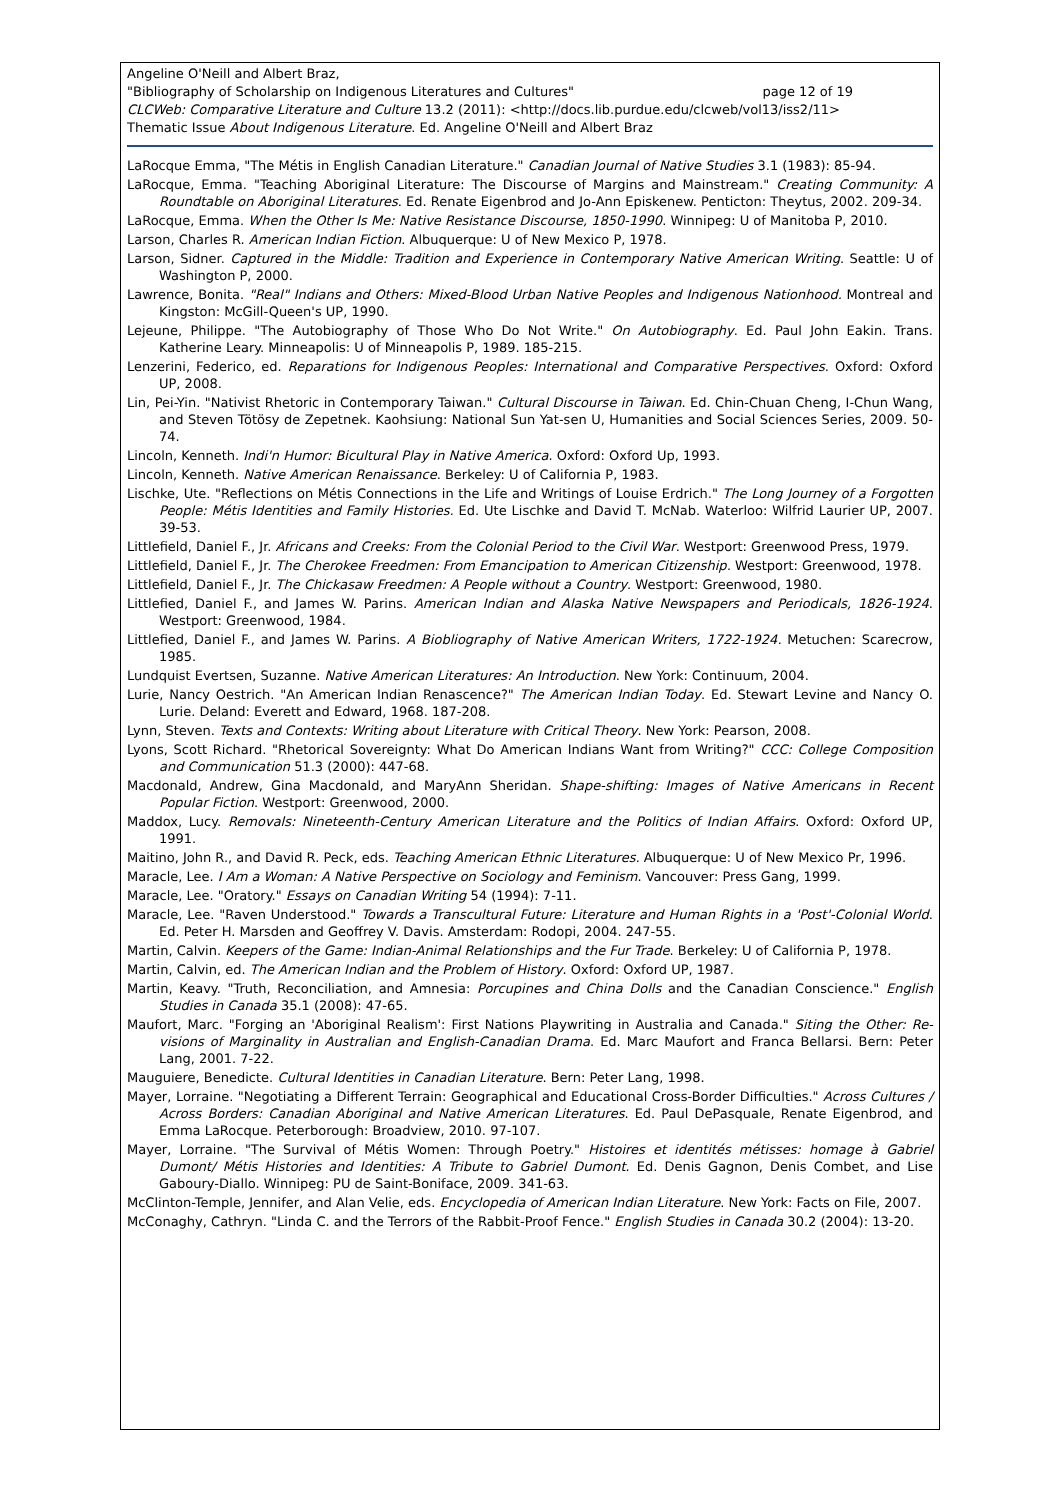Angeline O'Neill and Albert Braz,
"Bibliography of Scholarship on Indigenous Literatures and Cultures" page 12 of 19
CLCWeb: Comparative Literature and Culture 13.2 (2011): <http://docs.lib.purdue.edu/clcweb/vol13/iss2/11>
Thematic Issue About Indigenous Literature. Ed. Angeline O'Neill and Albert Braz
LaRocque Emma, "The Métis in English Canadian Literature." Canadian Journal of Native Studies 3.1 (1983): 85-94.
LaRocque, Emma. "Teaching Aboriginal Literature: The Discourse of Margins and Mainstream." Creating Community: A Roundtable on Aboriginal Literatures. Ed. Renate Eigenbrod and Jo-Ann Episkenew. Penticton: Theytus, 2002. 209-34.
LaRocque, Emma. When the Other Is Me: Native Resistance Discourse, 1850-1990. Winnipeg: U of Manitoba P, 2010.
Larson, Charles R. American Indian Fiction. Albuquerque: U of New Mexico P, 1978.
Larson, Sidner. Captured in the Middle: Tradition and Experience in Contemporary Native American Writing. Seattle: U of Washington P, 2000.
Lawrence, Bonita. "Real" Indians and Others: Mixed-Blood Urban Native Peoples and Indigenous Nationhood. Montreal and Kingston: McGill-Queen's UP, 1990.
Lejeune, Philippe. "The Autobiography of Those Who Do Not Write." On Autobiography. Ed. Paul John Eakin. Trans. Katherine Leary. Minneapolis: U of Minneapolis P, 1989. 185-215.
Lenzerini, Federico, ed. Reparations for Indigenous Peoples: International and Comparative Perspectives. Oxford: Oxford UP, 2008.
Lin, Pei-Yin. "Nativist Rhetoric in Contemporary Taiwan." Cultural Discourse in Taiwan. Ed. Chin-Chuan Cheng, I-Chun Wang, and Steven Tötösy de Zepetnek. Kaohsiung: National Sun Yat-sen U, Humanities and Social Sciences Series, 2009. 50-74.
Lincoln, Kenneth. Indi'n Humor: Bicultural Play in Native America. Oxford: Oxford Up, 1993.
Lincoln, Kenneth. Native American Renaissance. Berkeley: U of California P, 1983.
Lischke, Ute. "Reflections on Métis Connections in the Life and Writings of Louise Erdrich." The Long Journey of a Forgotten People: Métis Identities and Family Histories. Ed. Ute Lischke and David T. McNab. Waterloo: Wilfrid Laurier UP, 2007. 39-53.
Littlefield, Daniel F., Jr. Africans and Creeks: From the Colonial Period to the Civil War. Westport: Greenwood Press, 1979.
Littlefield, Daniel F., Jr. The Cherokee Freedmen: From Emancipation to American Citizenship. Westport: Greenwood, 1978.
Littlefield, Daniel F., Jr. The Chickasaw Freedmen: A People without a Country. Westport: Greenwood, 1980.
Littlefied, Daniel F., and James W. Parins. American Indian and Alaska Native Newspapers and Periodicals, 1826-1924. Westport: Greenwood, 1984.
Littlefied, Daniel F., and James W. Parins. A Biobliography of Native American Writers, 1722-1924. Metuchen: Scarecrow, 1985.
Lundquist Evertsen, Suzanne. Native American Literatures: An Introduction. New York: Continuum, 2004.
Lurie, Nancy Oestrich. "An American Indian Renascence?" The American Indian Today. Ed. Stewart Levine and Nancy O. Lurie. Deland: Everett and Edward, 1968. 187-208.
Lynn, Steven. Texts and Contexts: Writing about Literature with Critical Theory. New York: Pearson, 2008.
Lyons, Scott Richard. "Rhetorical Sovereignty: What Do American Indians Want from Writing?" CCC: College Composition and Communication 51.3 (2000): 447-68.
Macdonald, Andrew, Gina Macdonald, and MaryAnn Sheridan. Shape-shifting: Images of Native Americans in Recent Popular Fiction. Westport: Greenwood, 2000.
Maddox, Lucy. Removals: Nineteenth-Century American Literature and the Politics of Indian Affairs. Oxford: Oxford UP, 1991.
Maitino, John R., and David R. Peck, eds. Teaching American Ethnic Literatures. Albuquerque: U of New Mexico Pr, 1996.
Maracle, Lee. I Am a Woman: A Native Perspective on Sociology and Feminism. Vancouver: Press Gang, 1999.
Maracle, Lee. "Oratory." Essays on Canadian Writing 54 (1994): 7-11.
Maracle, Lee. "Raven Understood." Towards a Transcultural Future: Literature and Human Rights in a 'Post'-Colonial World. Ed. Peter H. Marsden and Geoffrey V. Davis. Amsterdam: Rodopi, 2004. 247-55.
Martin, Calvin. Keepers of the Game: Indian-Animal Relationships and the Fur Trade. Berkeley: U of California P, 1978.
Martin, Calvin, ed. The American Indian and the Problem of History. Oxford: Oxford UP, 1987.
Martin, Keavy. "Truth, Reconciliation, and Amnesia: Porcupines and China Dolls and the Canadian Conscience." English Studies in Canada 35.1 (2008): 47-65.
Maufort, Marc. "Forging an 'Aboriginal Realism': First Nations Playwriting in Australia and Canada." Siting the Other: Re-visions of Marginality in Australian and English-Canadian Drama. Ed. Marc Maufort and Franca Bellarsi. Bern: Peter Lang, 2001. 7-22.
Mauguiere, Benedicte. Cultural Identities in Canadian Literature. Bern: Peter Lang, 1998.
Mayer, Lorraine. "Negotiating a Different Terrain: Geographical and Educational Cross-Border Difficulties." Across Cultures / Across Borders: Canadian Aboriginal and Native American Literatures. Ed. Paul DePasquale, Renate Eigenbrod, and Emma LaRocque. Peterborough: Broadview, 2010. 97-107.
Mayer, Lorraine. "The Survival of Métis Women: Through Poetry." Histoires et identités métisses: homage à Gabriel Dumont/ Métis Histories and Identities: A Tribute to Gabriel Dumont. Ed. Denis Gagnon, Denis Combet, and Lise Gaboury-Diallo. Winnipeg: PU de Saint-Boniface, 2009. 341-63.
McClinton-Temple, Jennifer, and Alan Velie, eds. Encyclopedia of American Indian Literature. New York: Facts on File, 2007.
McConaghy, Cathryn. "Linda C. and the Terrors of the Rabbit-Proof Fence." English Studies in Canada 30.2 (2004): 13-20.